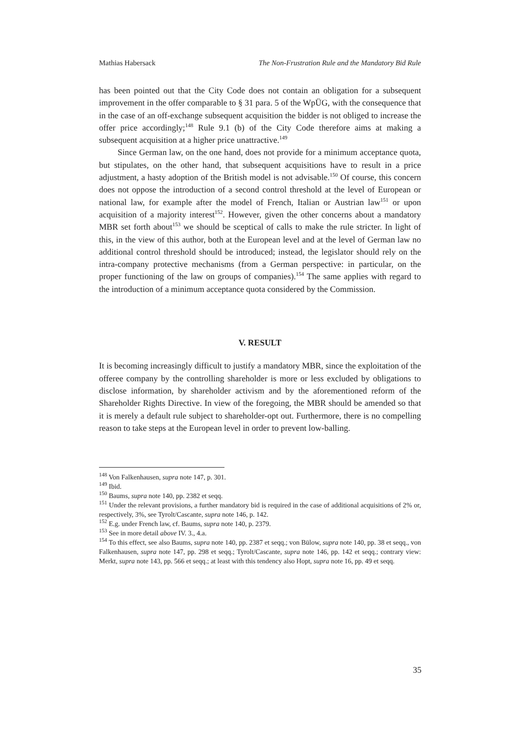Mathias Habersack The Non-Frustration Rule and the Mandatory Bid Rule
has been pointed out that the City Code does not contain an obligation for a subsequent improvement in the offer comparable to § 31 para. 5 of the WpÜG, with the consequence that in the case of an off-exchange subsequent acquisition the bidder is not obliged to increase the offer price accordingly;<sup>148</sup> Rule 9.1 (b) of the City Code therefore aims at making a subsequent acquisition at a higher price unattractive.<sup>149</sup>
Since German law, on the one hand, does not provide for a minimum acceptance quota, but stipulates, on the other hand, that subsequent acquisitions have to result in a price adjustment, a hasty adoption of the British model is not advisable.<sup>150</sup> Of course, this concern does not oppose the introduction of a second control threshold at the level of European or national law, for example after the model of French, Italian or Austrian law<sup>151</sup> or upon acquisition of a majority interest<sup>152</sup>. However, given the other concerns about a mandatory MBR set forth about<sup>153</sup> we should be sceptical of calls to make the rule stricter. In light of this, in the view of this author, both at the European level and at the level of German law no additional control threshold should be introduced; instead, the legislator should rely on the intra-company protective mechanisms (from a German perspective: in particular, on the proper functioning of the law on groups of companies).<sup>154</sup> The same applies with regard to the introduction of a minimum acceptance quota considered by the Commission.
V. RESULT
It is becoming increasingly difficult to justify a mandatory MBR, since the exploitation of the offeree company by the controlling shareholder is more or less excluded by obligations to disclose information, by shareholder activism and by the aforementioned reform of the Shareholder Rights Directive. In view of the foregoing, the MBR should be amended so that it is merely a default rule subject to shareholder-opt out. Furthermore, there is no compelling reason to take steps at the European level in order to prevent low-balling.
<sup>148</sup> Von Falkenhausen, supra note 147, p. 301.
<sup>149</sup> Ibid.
<sup>150</sup> Baums, supra note 140, pp. 2382 et seqq.
<sup>151</sup> Under the relevant provisions, a further mandatory bid is required in the case of additional acquisitions of 2% or, respectively, 3%, see Tyrolt/Cascante, supra note 146, p. 142.
<sup>152</sup> E.g. under French law, cf. Baums, supra note 140, p. 2379.
<sup>153</sup> See in more detail above IV. 3., 4.a.
<sup>154</sup> To this effect, see also Baums, supra note 140, pp. 2387 et seqq.; von Bülow, supra note 140, pp. 38 et seqq., von Falkenhausen, supra note 147, pp. 298 et seqq.; Tyrolt/Cascante, supra note 146, pp. 142 et seqq.; contrary view: Merkt, supra note 143, pp. 566 et seqq.; at least with this tendency also Hopt, supra note 16, pp. 49 et seqq.
35